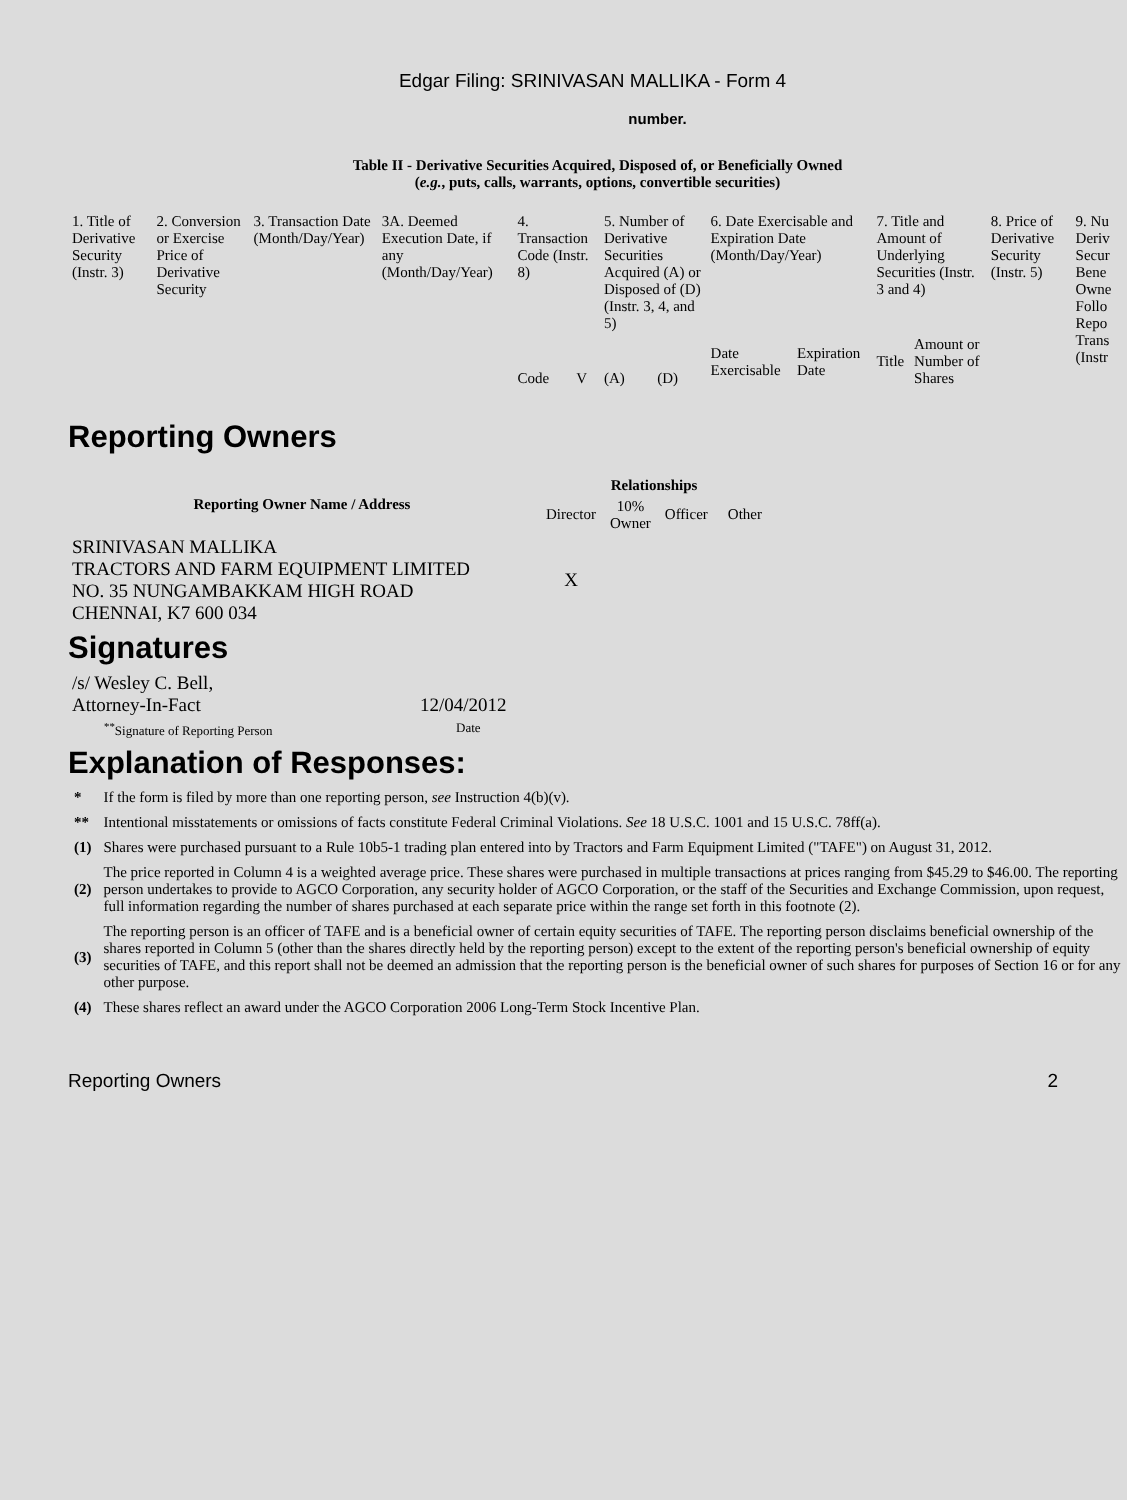Edgar Filing: SRINIVASAN MALLIKA - Form 4
number.
Table II - Derivative Securities Acquired, Disposed of, or Beneficially Owned
(e.g., puts, calls, warrants, options, convertible securities)
| 1. Title of Derivative Security (Instr. 3) | 2. Conversion or Exercise Price of Derivative Security | 3. Transaction Date (Month/Day/Year) | 3A. Deemed Execution Date, if any (Month/Day/Year) | 4. Transaction Code (Instr. 8) | | 5. Number of Derivative Securities Acquired (A) or Disposed of (D) (Instr. 3, 4, and 5) | | 6. Date Exercisable and Expiration Date (Month/Day/Year) | | 7. Title and Amount of Underlying Securities (Instr. 3 and 4) | | 8. Price of Derivative Security (Instr. 5) | 9. Nu Deriv Secur Bene Owne Follo Repo Trans (Instr |
| | | | | Code | V | (A) | (D) | Date Exercisable | Expiration Date | Title | Amount or Number of Shares | | |
Reporting Owners
| Reporting Owner Name / Address | Relationships | | | |
| --- | --- | --- | --- | --- |
| | Director | 10% Owner | Officer | Other |
| SRINIVASAN MALLIKA TRACTORS AND FARM EQUIPMENT LIMITED NO. 35 NUNGAMBAKKAM HIGH ROAD CHENNAI, K7 600 034 | X | | | |
Signatures
| /s/ Wesley C. Bell, Attorney-In-Fact | 12/04/2012 |
| <sup>**</sup> Signature of Reporting Person | Date |
Explanation of Responses:
| * | If the form is filed by more than one reporting person, see Instruction 4(b)(v). |
| ** | Intentional misstatements or omissions of facts constitute Federal Criminal Violations. See 18 U.S.C. 1001 and 15 U.S.C. 78ff(a). |
| (1) | Shares were purchased pursuant to a Rule 10b5-1 trading plan entered into by Tractors and Farm Equipment Limited ("TAFE") on August 31, 2012. |
| (2) | The price reported in Column 4 is a weighted average price. These shares were purchased in multiple transactions at prices ranging from $45.29 to $46.00. The reporting person undertakes to provide to AGCO Corporation, any security holder of AGCO Corporation, or the staff of the Securities and Exchange Commission, upon request, full information regarding the number of shares purchased at each separate price within the range set forth in this footnote (2). |
| (3) | The reporting person is an officer of TAFE and is a beneficial owner of certain equity securities of TAFE. The reporting person disclaims beneficial ownership of the shares reported in Column 5 (other than the shares directly held by the reporting person) except to the extent of the reporting person's beneficial ownership of equity securities of TAFE, and this report shall not be deemed an admission that the reporting person is the beneficial owner of such shares for purposes of Section 16 or for any other purpose. |
| (4) | These shares reflect an award under the AGCO Corporation 2006 Long-Term Stock Incentive Plan. |
Reporting Owners 2